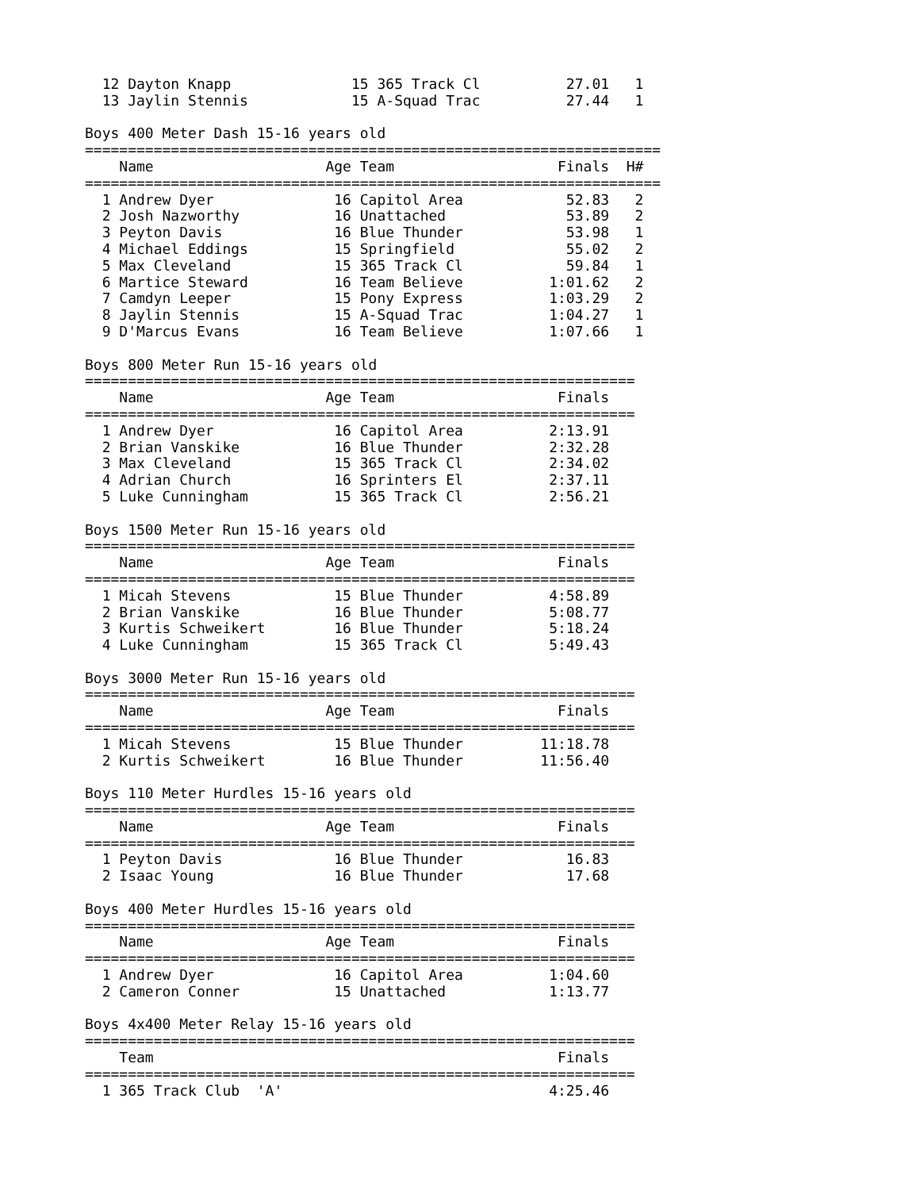12 Dayton Knapp              15 365 Track Cl          27.01   1
  13 Jaylin Stennis            15 A-Squad Trac          27.44   1

Boys 400 Meter Dash 15-16 years old
===================================================================
    Name                    Age Team                   Finals  H#
===================================================================
  1 Andrew Dyer              16 Capitol Area            52.83   2
  2 Josh Nazworthy           16 Unattached              53.89   2
  3 Peyton Davis             16 Blue Thunder            53.98   1
  4 Michael Eddings          15 Springfield             55.02   2
  5 Max Cleveland            15 365 Track Cl            59.84   1
  6 Martice Steward          16 Team Believe          1:01.62   2
  7 Camdyn Leeper            15 Pony Express          1:03.29   2
  8 Jaylin Stennis           15 A-Squad Trac          1:04.27   1
  9 D'Marcus Evans           16 Team Believe          1:07.66   1

Boys 800 Meter Run 15-16 years old
================================================================
    Name                    Age Team                   Finals
================================================================
  1 Andrew Dyer              16 Capitol Area          2:13.91
  2 Brian Vanskike           16 Blue Thunder          2:32.28
  3 Max Cleveland            15 365 Track Cl          2:34.02
  4 Adrian Church            16 Sprinters El          2:37.11
  5 Luke Cunningham          15 365 Track Cl          2:56.21

Boys 1500 Meter Run 15-16 years old
================================================================
    Name                    Age Team                   Finals
================================================================
  1 Micah Stevens            15 Blue Thunder          4:58.89
  2 Brian Vanskike           16 Blue Thunder          5:08.77
  3 Kurtis Schweikert        16 Blue Thunder          5:18.24
  4 Luke Cunningham          15 365 Track Cl          5:49.43

Boys 3000 Meter Run 15-16 years old
================================================================
    Name                    Age Team                   Finals
================================================================
  1 Micah Stevens            15 Blue Thunder         11:18.78
  2 Kurtis Schweikert        16 Blue Thunder         11:56.40

Boys 110 Meter Hurdles 15-16 years old
================================================================
    Name                    Age Team                   Finals
================================================================
  1 Peyton Davis             16 Blue Thunder            16.83
  2 Isaac Young              16 Blue Thunder            17.68

Boys 400 Meter Hurdles 15-16 years old
================================================================
    Name                    Age Team                   Finals
================================================================
  1 Andrew Dyer              16 Capitol Area          1:04.60
  2 Cameron Conner           15 Unattached            1:13.77

Boys 4x400 Meter Relay 15-16 years old
================================================================
    Team                                               Finals
================================================================
  1 365 Track Club  'A'                               4:25.46